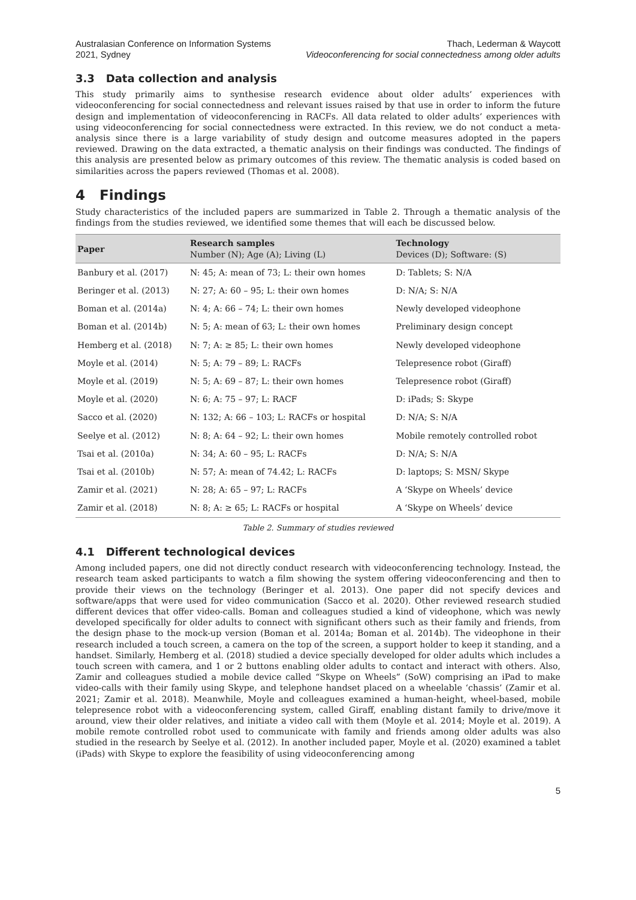Australasian Conference on Information Systems
2021, Sydney
Thach, Lederman & Waycott
Videoconferencing for social connectedness among older adults
3.3 Data collection and analysis
This study primarily aims to synthesise research evidence about older adults’ experiences with videoconferencing for social connectedness and relevant issues raised by that use in order to inform the future design and implementation of videoconferencing in RACFs. All data related to older adults’ experiences with using videoconferencing for social connectedness were extracted. In this review, we do not conduct a meta-analysis since there is a large variability of study design and outcome measures adopted in the papers reviewed. Drawing on the data extracted, a thematic analysis on their findings was conducted. The findings of this analysis are presented below as primary outcomes of this review. The thematic analysis is coded based on similarities across the papers reviewed (Thomas et al. 2008).
4 Findings
Study characteristics of the included papers are summarized in Table 2. Through a thematic analysis of the findings from the studies reviewed, we identified some themes that will each be discussed below.
| Paper | Research samples Number (N); Age (A); Living (L) | Technology Devices (D); Software: (S) |
| --- | --- | --- |
| Banbury et al. (2017) | N: 45; A: mean of 73; L: their own homes | D: Tablets; S: N/A |
| Beringer et al. (2013) | N: 27; A: 60 – 95; L: their own homes | D: N/A; S: N/A |
| Boman et al. (2014a) | N: 4; A: 66 – 74; L: their own homes | Newly developed videophone |
| Boman et al. (2014b) | N: 5; A: mean of 63; L: their own homes | Preliminary design concept |
| Hemberg et al. (2018) | N: 7; A: ≥ 85; L: their own homes | Newly developed videophone |
| Moyle et al. (2014) | N: 5; A: 79 – 89; L: RACFs | Telepresence robot (Giraff) |
| Moyle et al. (2019) | N: 5; A: 69 – 87; L: their own homes | Telepresence robot (Giraff) |
| Moyle et al. (2020) | N: 6; A: 75 – 97; L: RACF | D: iPads; S: Skype |
| Sacco et al. (2020) | N: 132; A: 66 – 103; L: RACFs or hospital | D: N/A; S: N/A |
| Seelye et al. (2012) | N: 8; A: 64 – 92; L: their own homes | Mobile remotely controlled robot |
| Tsai et al. (2010a) | N: 34; A: 60 – 95; L: RACFs | D: N/A; S: N/A |
| Tsai et al. (2010b) | N: 57; A: mean of 74.42; L: RACFs | D: laptops; S: MSN/ Skype |
| Zamir et al. (2021) | N: 28; A: 65 – 97; L: RACFs | A ‘Skype on Wheels’ device |
| Zamir et al. (2018) | N: 8; A: ≥ 65; L: RACFs or hospital | A ‘Skype on Wheels’ device |
Table 2. Summary of studies reviewed
4.1 Different technological devices
Among included papers, one did not directly conduct research with videoconferencing technology. Instead, the research team asked participants to watch a film showing the system offering videoconferencing and then to provide their views on the technology (Beringer et al. 2013). One paper did not specify devices and software/apps that were used for video communication (Sacco et al. 2020). Other reviewed research studied different devices that offer video-calls. Boman and colleagues studied a kind of videophone, which was newly developed specifically for older adults to connect with significant others such as their family and friends, from the design phase to the mock-up version (Boman et al. 2014a; Boman et al. 2014b). The videophone in their research included a touch screen, a camera on the top of the screen, a support holder to keep it standing, and a handset. Similarly, Hemberg et al. (2018) studied a device specially developed for older adults which includes a touch screen with camera, and 1 or 2 buttons enabling older adults to contact and interact with others. Also, Zamir and colleagues studied a mobile device called “Skype on Wheels” (SoW) comprising an iPad to make video-calls with their family using Skype, and telephone handset placed on a wheelable ‘chassis’ (Zamir et al. 2021; Zamir et al. 2018). Meanwhile, Moyle and colleagues examined a human-height, wheel-based, mobile telepresence robot with a videoconferencing system, called Giraff, enabling distant family to drive/move it around, view their older relatives, and initiate a video call with them (Moyle et al. 2014; Moyle et al. 2019). A mobile remote controlled robot used to communicate with family and friends among older adults was also studied in the research by Seelye et al. (2012). In another included paper, Moyle et al. (2020) examined a tablet (iPads) with Skype to explore the feasibility of using videoconferencing among
5